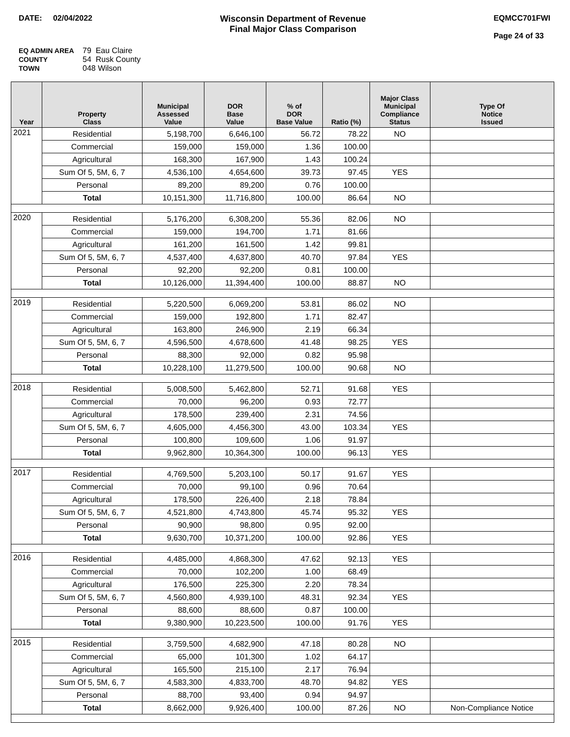DATE: 02/04/2022 Wisconsin Department of Revenue
Final Major Class Comparison
EQMCC701FWI
Page 24 of 33
EQ ADMIN AREA 79 Eau Claire
COUNTY 54 Rusk County
TOWN 048 Wilson
| Year | Property Class | Municipal Assessed Value | DOR Base Value | % of DOR Base Value | Ratio (%) | Major Class Municipal Compliance Status | Type Of Notice Issued |
| --- | --- | --- | --- | --- | --- | --- | --- |
| 2021 | Residential | 5,198,700 | 6,646,100 | 56.72 | 78.22 | NO | |
| | Commercial | 159,000 | 159,000 | 1.36 | 100.00 | | |
| | Agricultural | 168,300 | 167,900 | 1.43 | 100.24 | | |
| | Sum Of 5, 5M, 6, 7 | 4,536,100 | 4,654,600 | 39.73 | 97.45 | YES | |
| | Personal | 89,200 | 89,200 | 0.76 | 100.00 | | |
| | Total | 10,151,300 | 11,716,800 | 100.00 | 86.64 | NO | |
| 2020 | Residential | 5,176,200 | 6,308,200 | 55.36 | 82.06 | NO | |
| | Commercial | 159,000 | 194,700 | 1.71 | 81.66 | | |
| | Agricultural | 161,200 | 161,500 | 1.42 | 99.81 | | |
| | Sum Of 5, 5M, 6, 7 | 4,537,400 | 4,637,800 | 40.70 | 97.84 | YES | |
| | Personal | 92,200 | 92,200 | 0.81 | 100.00 | | |
| | Total | 10,126,000 | 11,394,400 | 100.00 | 88.87 | NO | |
| 2019 | Residential | 5,220,500 | 6,069,200 | 53.81 | 86.02 | NO | |
| | Commercial | 159,000 | 192,800 | 1.71 | 82.47 | | |
| | Agricultural | 163,800 | 246,900 | 2.19 | 66.34 | | |
| | Sum Of 5, 5M, 6, 7 | 4,596,500 | 4,678,600 | 41.48 | 98.25 | YES | |
| | Personal | 88,300 | 92,000 | 0.82 | 95.98 | | |
| | Total | 10,228,100 | 11,279,500 | 100.00 | 90.68 | NO | |
| 2018 | Residential | 5,008,500 | 5,462,800 | 52.71 | 91.68 | YES | |
| | Commercial | 70,000 | 96,200 | 0.93 | 72.77 | | |
| | Agricultural | 178,500 | 239,400 | 2.31 | 74.56 | | |
| | Sum Of 5, 5M, 6, 7 | 4,605,000 | 4,456,300 | 43.00 | 103.34 | YES | |
| | Personal | 100,800 | 109,600 | 1.06 | 91.97 | | |
| | Total | 9,962,800 | 10,364,300 | 100.00 | 96.13 | YES | |
| 2017 | Residential | 4,769,500 | 5,203,100 | 50.17 | 91.67 | YES | |
| | Commercial | 70,000 | 99,100 | 0.96 | 70.64 | | |
| | Agricultural | 178,500 | 226,400 | 2.18 | 78.84 | | |
| | Sum Of 5, 5M, 6, 7 | 4,521,800 | 4,743,800 | 45.74 | 95.32 | YES | |
| | Personal | 90,900 | 98,800 | 0.95 | 92.00 | | |
| | Total | 9,630,700 | 10,371,200 | 100.00 | 92.86 | YES | |
| 2016 | Residential | 4,485,000 | 4,868,300 | 47.62 | 92.13 | YES | |
| | Commercial | 70,000 | 102,200 | 1.00 | 68.49 | | |
| | Agricultural | 176,500 | 225,300 | 2.20 | 78.34 | | |
| | Sum Of 5, 5M, 6, 7 | 4,560,800 | 4,939,100 | 48.31 | 92.34 | YES | |
| | Personal | 88,600 | 88,600 | 0.87 | 100.00 | | |
| | Total | 9,380,900 | 10,223,500 | 100.00 | 91.76 | YES | |
| 2015 | Residential | 3,759,500 | 4,682,900 | 47.18 | 80.28 | NO | |
| | Commercial | 65,000 | 101,300 | 1.02 | 64.17 | | |
| | Agricultural | 165,500 | 215,100 | 2.17 | 76.94 | | |
| | Sum Of 5, 5M, 6, 7 | 4,583,300 | 4,833,700 | 48.70 | 94.82 | YES | |
| | Personal | 88,700 | 93,400 | 0.94 | 94.97 | | |
| | Total | 8,662,000 | 9,926,400 | 100.00 | 87.26 | NO | Non-Compliance Notice |